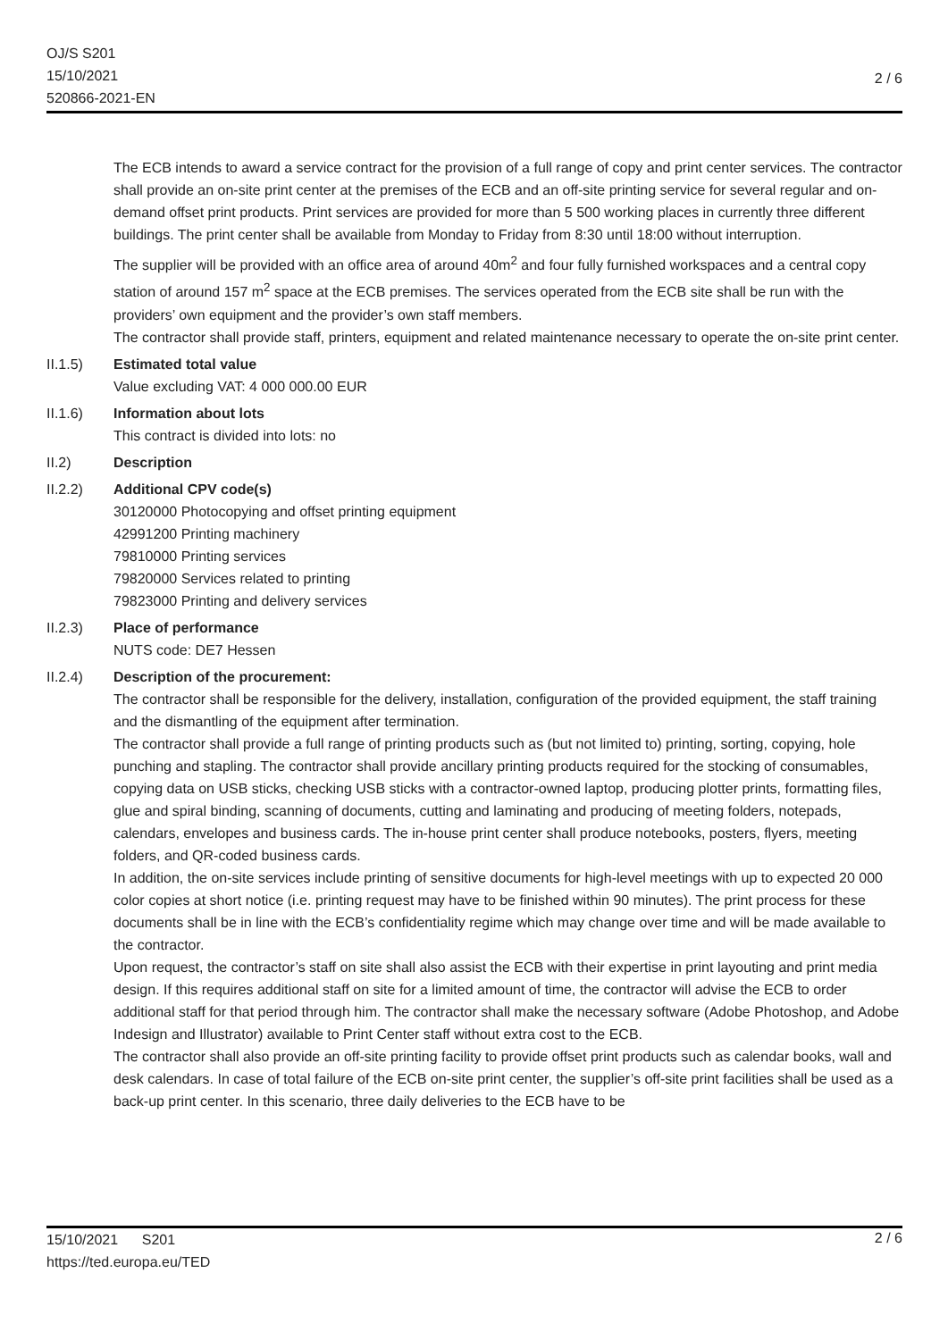OJ/S S201
15/10/2021
520866-2021-EN
2 / 6
The ECB intends to award a service contract for the provision of a full range of copy and print center services. The contractor shall provide an on-site print center at the premises of the ECB and an off-site printing service for several regular and on-demand offset print products. Print services are provided for more than 5 500 working places in currently three different buildings. The print center shall be available from Monday to Friday from 8:30 until 18:00 without interruption.
The supplier will be provided with an office area of around 40m<sup>2</sup> and four fully furnished workspaces and a central copy station of around 157 m<sup>2</sup> space at the ECB premises. The services operated from the ECB site shall be run with the providers’ own equipment and the provider’s own staff members.
The contractor shall provide staff, printers, equipment and related maintenance necessary to operate the on-site print center.
II.1.5) Estimated total value
Value excluding VAT: 4 000 000.00 EUR
II.1.6) Information about lots
This contract is divided into lots: no
II.2) Description
II.2.2) Additional CPV code(s)
30120000 Photocopying and offset printing equipment
42991200 Printing machinery
79810000 Printing services
79820000 Services related to printing
79823000 Printing and delivery services
II.2.3) Place of performance
NUTS code: DE7 Hessen
II.2.4) Description of the procurement:
The contractor shall be responsible for the delivery, installation, configuration of the provided equipment, the staff training and the dismantling of the equipment after termination.
The contractor shall provide a full range of printing products such as (but not limited to) printing, sorting, copying, hole punching and stapling. The contractor shall provide ancillary printing products required for the stocking of consumables, copying data on USB sticks, checking USB sticks with a contractor-owned laptop, producing plotter prints, formatting files, glue and spiral binding, scanning of documents, cutting and laminating and producing of meeting folders, notepads, calendars, envelopes and business cards. The in-house print center shall produce notebooks, posters, flyers, meeting folders, and QR-coded business cards.
In addition, the on-site services include printing of sensitive documents for high-level meetings with up to expected 20 000 color copies at short notice (i.e. printing request may have to be finished within 90 minutes). The print process for these documents shall be in line with the ECB’s confidentiality regime which may change over time and will be made available to the contractor.
Upon request, the contractor’s staff on site shall also assist the ECB with their expertise in print layouting and print media design. If this requires additional staff on site for a limited amount of time, the contractor will advise the ECB to order additional staff for that period through him. The contractor shall make the necessary software (Adobe Photoshop, and Adobe Indesign and Illustrator) available to Print Center staff without extra cost to the ECB.
The contractor shall also provide an off-site printing facility to provide offset print products such as calendar books, wall and desk calendars. In case of total failure of the ECB on-site print center, the supplier’s off-site print facilities shall be used as a back-up print center. In this scenario, three daily deliveries to the ECB have to be
15/10/2021 S201
2 / 6
https://ted.europa.eu/TED